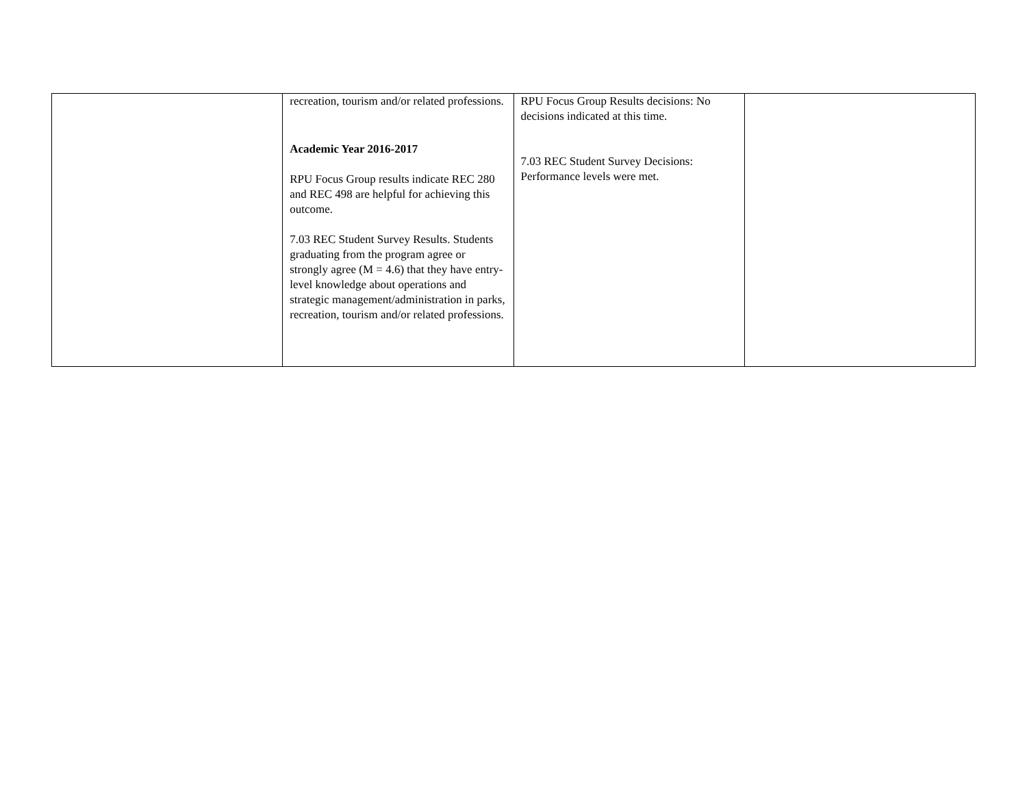| | recreation, tourism and/or related professions. Academic Year 2016-2017 RPU Focus Group results indicate REC 280 and REC 498 are helpful for achieving this outcome. 7.03 REC Student Survey Results. Students graduating from the program agree or strongly agree (M = 4.6) that they have entry-level knowledge about operations and strategic management/administration in parks, recreation, tourism and/or related professions. | RPU Focus Group Results decisions: No decisions indicated at this time. 7.03 REC Student Survey Decisions: Performance levels were met. | |